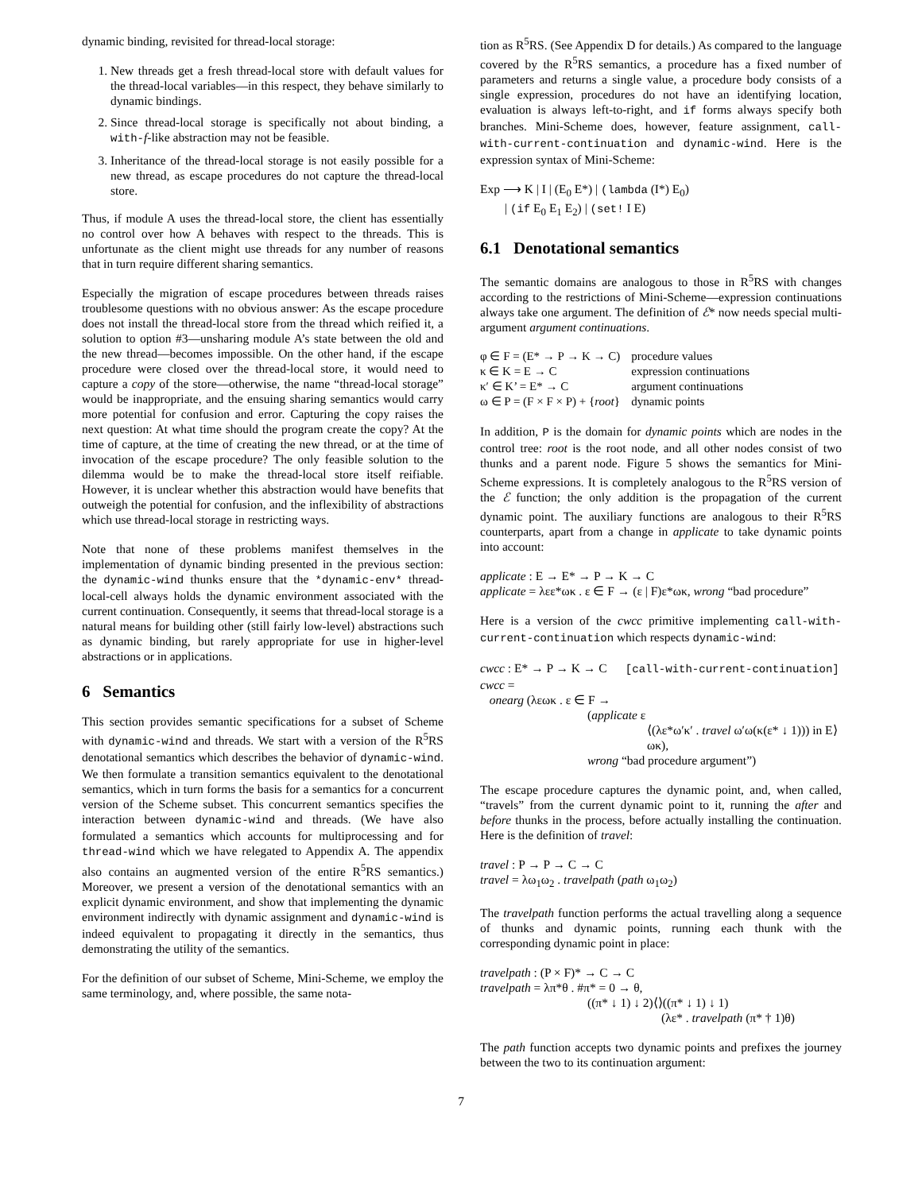dynamic binding, revisited for thread-local storage:
1. New threads get a fresh thread-local store with default values for the thread-local variables—in this respect, they behave similarly to dynamic bindings.
2. Since thread-local storage is specifically not about binding, a with-f-like abstraction may not be feasible.
3. Inheritance of the thread-local storage is not easily possible for a new thread, as escape procedures do not capture the thread-local store.
Thus, if module A uses the thread-local store, the client has essentially no control over how A behaves with respect to the threads. This is unfortunate as the client might use threads for any number of reasons that in turn require different sharing semantics.
Especially the migration of escape procedures between threads raises troublesome questions with no obvious answer: As the escape procedure does not install the thread-local store from the thread which reified it, a solution to option #3—unsharing module A’s state between the old and the new thread—becomes impossible. On the other hand, if the escape procedure were closed over the thread-local store, it would need to capture a copy of the store—otherwise, the name “thread-local storage” would be inappropriate, and the ensuing sharing semantics would carry more potential for confusion and error. Capturing the copy raises the next question: At what time should the program create the copy? At the time of capture, at the time of creating the new thread, or at the time of invocation of the escape procedure? The only feasible solution to the dilemma would be to make the thread-local store itself reifiable. However, it is unclear whether this abstraction would have benefits that outweigh the potential for confusion, and the inflexibility of abstractions which use thread-local storage in restricting ways.
Note that none of these problems manifest themselves in the implementation of dynamic binding presented in the previous section: the dynamic-wind thunks ensure that the *dynamic-env* thread-local-cell always holds the dynamic environment associated with the current continuation. Consequently, it seems that thread-local storage is a natural means for building other (still fairly low-level) abstractions such as dynamic binding, but rarely appropriate for use in higher-level abstractions or in applications.
6 Semantics
This section provides semantic specifications for a subset of Scheme with dynamic-wind and threads. We start with a version of the R<sup>5</sup>RS denotational semantics which describes the behavior of dynamic-wind. We then formulate a transition semantics equivalent to the denotational semantics, which in turn forms the basis for a semantics for a concurrent version of the Scheme subset. This concurrent semantics specifies the interaction between dynamic-wind and threads. (We have also formulated a semantics which accounts for multiprocessing and for thread-wind which we have relegated to Appendix A. The appendix also contains an augmented version of the entire R<sup>5</sup>RS semantics.) Moreover, we present a version of the denotational semantics with an explicit dynamic environment, and show that implementing the dynamic environment indirectly with dynamic assignment and dynamic-wind is indeed equivalent to propagating it directly in the semantics, thus demonstrating the utility of the semantics.
For the definition of our subset of Scheme, Mini-Scheme, we employ the same terminology, and, where possible, the same nota-
tion as R<sup>5</sup>RS. (See Appendix D for details.) As compared to the language covered by the R<sup>5</sup>RS semantics, a procedure has a fixed number of parameters and returns a single value, a procedure body consists of a single expression, procedures do not have an identifying location, evaluation is always left-to-right, and if forms always specify both branches. Mini-Scheme does, however, feature assignment, call-with-current-continuation and dynamic-wind. Here is the expression syntax of Mini-Scheme:
Exp ⟶ K | I | (E<sub>0</sub> E*) | (lambda (I*) E<sub>0</sub>)
| (if E<sub>0</sub> E<sub>1</sub> E<sub>2</sub>) | (set! I E)
6.1 Denotational semantics
The semantic domains are analogous to those in R<sup>5</sup>RS with changes according to the restrictions of Mini-Scheme—expression continuations always take one argument. The definition of ℰ* now needs special multi-argument argument continuations.
| φ ∈ F = (E* → P → K → C) | procedure values |
| κ ∈ K = E → C | expression continuations |
| κ′ ∈ K’ = E* → C | argument continuations |
| ω ∈ P = (F × F × P) + { root } | dynamic points |
In addition, P is the domain for dynamic points which are nodes in the control tree: root is the root node, and all other nodes consist of two thunks and a parent node. Figure 5 shows the semantics for Mini-Scheme expressions. It is completely analogous to the R<sup>5</sup>RS version of the ℰ function; the only addition is the propagation of the current dynamic point. The auxiliary functions are analogous to their R<sup>5</sup>RS counterparts, apart from a change in applicate to take dynamic points into account:
applicate : E → E* → P → K → C
applicate = λεε*ωκ . ε ∈ F → (ε | F)ε*ωκ, wrong “bad procedure”
Here is a version of the cwcc primitive implementing call-with-current-continuation which respects dynamic-wind:
cwcc : E* → P → K → C [call-with-current-continuation]
cwcc =
onearg (λεωκ . ε ∈ F →
(applicate ε
⟨(λε*ω′κ′ . travel ω′ω(κ(ε* ↓ 1))) in E⟩
ωκ),
wrong “bad procedure argument”)
The escape procedure captures the dynamic point, and, when called, “travels” from the current dynamic point to it, running the after and before thunks in the process, before actually installing the continuation. Here is the definition of travel:
travel : P → P → C → C
travel = λω<sub>1</sub>ω<sub>2</sub> . travelpath (path ω<sub>1</sub>ω<sub>2</sub>)
The travelpath function performs the actual travelling along a sequence of thunks and dynamic points, running each thunk with the corresponding dynamic point in place:
travelpath : (P × F)* → C → C
travelpath = λπ*θ . #π* = 0 → θ,
((π* ↓ 1) ↓ 2)⟨⟩((π* ↓ 1) ↓ 1)
(λε* . travelpath (π* † 1)θ)
The path function accepts two dynamic points and prefixes the journey between the two to its continuation argument:
7